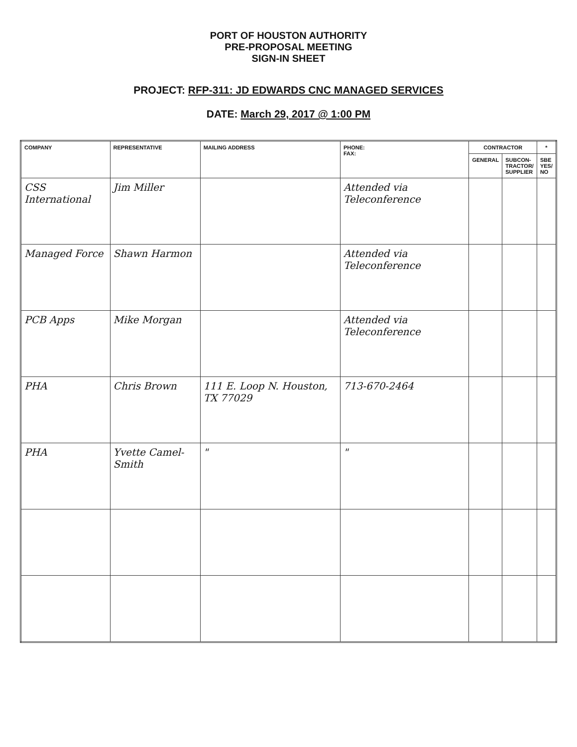PORT OF HOUSTON AUTHORITY
PRE-PROPOSAL MEETING
SIGN-IN SHEET
PROJECT: RFP-311: JD EDWARDS CNC MANAGED SERVICES
DATE: March 29, 2017 @ 1:00 PM
| COMPANY | REPRESENTATIVE | MAILING ADDRESS | PHONE: FAX: | CONTRACTOR | | * |
| --- | --- | --- | --- | --- | --- | --- |
| | | | | GENERAL | SUBCON- TRACTOR/ SUPPLIER | SBE YES/ NO |
| CSS International | Jim Miller | | Attended via Teleconference | | | |
| Managed Force | Shawn Harmon | | Attended via Teleconference | | | |
| PCB Apps | Mike Morgan | | Attended via Teleconference | | | |
| PHA | Chris Brown | 111 E. Loop N. Houston, TX 77029 | 713-670-2464 | | | |
| PHA | Yvette Camel-Smith | " | " | | | |